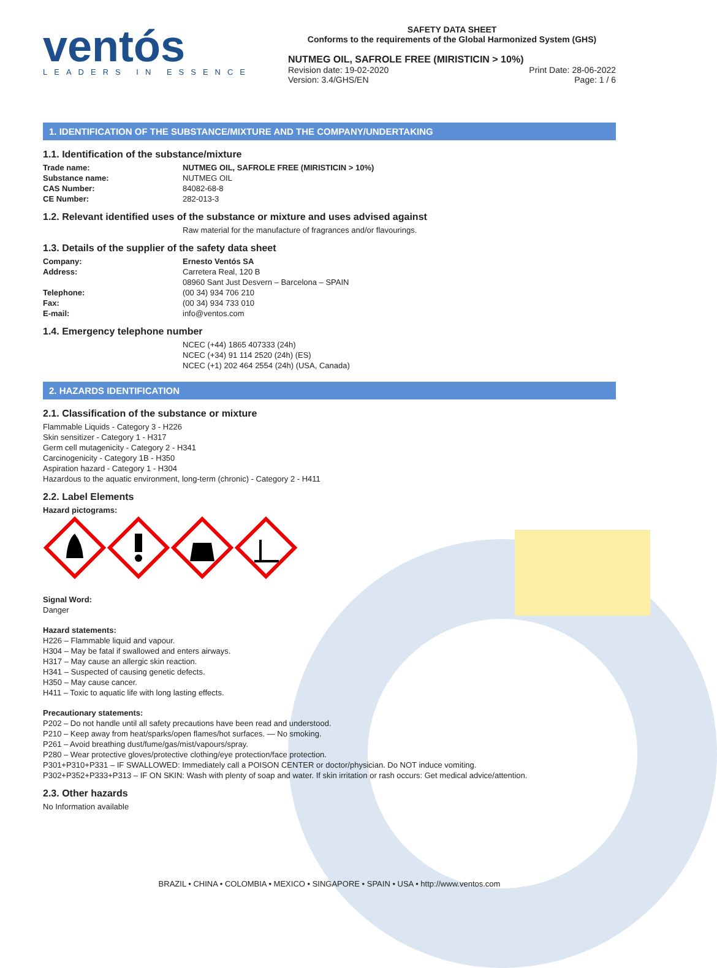ventós
LEADERS IN ESSENCE
SAFETY DATA SHEET
Conforms to the requirements of the Global Harmonized System (GHS)
NUTMEG OIL, SAFROLE FREE (MIRISTICIN > 10%)
Revision date: 19-02-2020 Print Date: 28-06-2022
Version: 3.4/GHS/EN Page: 1 / 6
1. IDENTIFICATION OF THE SUBSTANCE/MIXTURE AND THE COMPANY/UNDERTAKING
1.1. Identification of the substance/mixture
| Trade name: | NUTMEG OIL, SAFROLE FREE (MIRISTICIN > 10%) |
| Substance name: | NUTMEG OIL |
| CAS Number: | 84082-68-8 |
| CE Number: | 282-013-3 |
1.2. Relevant identified uses of the substance or mixture and uses advised against
Raw material for the manufacture of fragrances and/or flavourings.
1.3. Details of the supplier of the safety data sheet
| Company: | Ernesto Ventós SA |
| Address: | Carretera Real, 120 B 08960 Sant Just Desvern – Barcelona – SPAIN |
| Telephone: | (00 34) 934 706 210 |
| Fax: | (00 34) 934 733 010 |
| E-mail: | info@ventos.com |
1.4. Emergency telephone number
NCEC (+44) 1865 407333 (24h)
NCEC (+34) 91 114 2520 (24h) (ES)
NCEC (+1) 202 464 2554 (24h) (USA, Canada)
2. HAZARDS IDENTIFICATION
2.1. Classification of the substance or mixture
Flammable Liquids - Category 3 - H226
Skin sensitizer - Category 1 - H317
Germ cell mutagenicity - Category 2 - H341
Carcinogenicity - Category 1B - H350
Aspiration hazard - Category 1 - H304
Hazardous to the aquatic environment, long-term (chronic) - Category 2 - H411
2.2. Label Elements
Hazard pictograms:
Signal Word:
Danger
Hazard statements:
H226 – Flammable liquid and vapour.
H304 – May be fatal if swallowed and enters airways.
H317 – May cause an allergic skin reaction.
H341 – Suspected of causing genetic defects.
H350 – May cause cancer.
H411 – Toxic to aquatic life with long lasting effects.
Precautionary statements:
P202 – Do not handle until all safety precautions have been read and understood.
P210 – Keep away from heat/sparks/open flames/hot surfaces. — No smoking.
P261 – Avoid breathing dust/fume/gas/mist/vapours/spray.
P280 – Wear protective gloves/protective clothing/eye protection/face protection.
P301+P310+P331 – IF SWALLOWED: Immediately call a POISON CENTER or doctor/physician. Do NOT induce vomiting.
P302+P352+P333+P313 – IF ON SKIN: Wash with plenty of soap and water. If skin irritation or rash occurs: Get medical advice/attention.
2.3. Other hazards
No Information available
BRAZIL • CHINA • COLOMBIA • MEXICO • SINGAPORE • SPAIN • USA • http://www.ventos.com